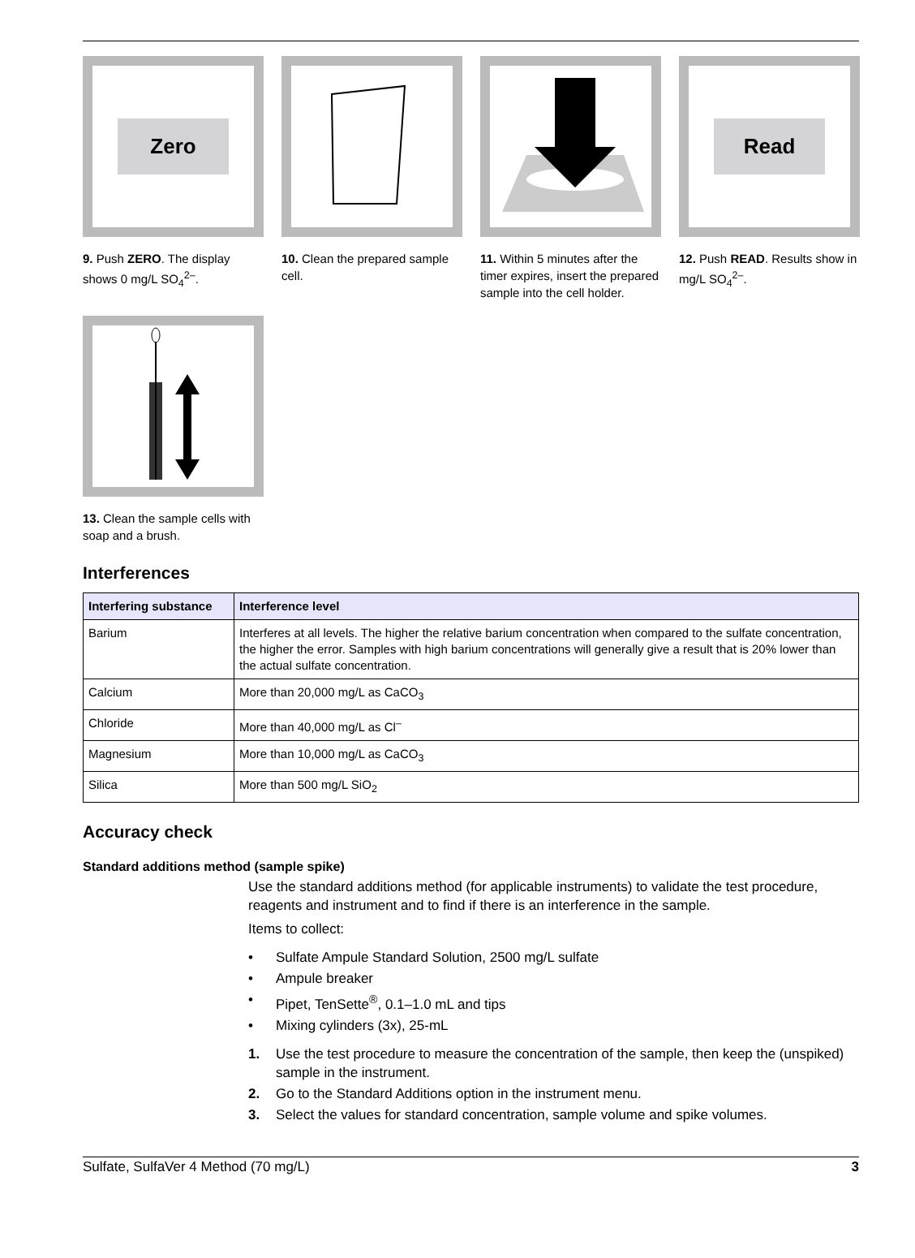Zero
9. Push ZERO. The display shows 0 mg/L SO<sub>4</sub><sup>2–</sup>.
10. Clean the prepared sample cell.
11. Within 5 minutes after the timer expires, insert the prepared sample into the cell holder.
Read
12. Push READ. Results show in mg/L SO<sub>4</sub><sup>2–</sup>.
13. Clean the sample cells with soap and a brush.
Interferences
| Interfering substance | Interference level |
| --- | --- |
| Barium | Interferes at all levels. The higher the relative barium concentration when compared to the sulfate concentration, the higher the error. Samples with high barium concentrations will generally give a result that is 20% lower than the actual sulfate concentration. |
| Calcium | More than 20,000 mg/L as CaCO<sub>3</sub> |
| Chloride | More than 40,000 mg/L as Cl<sup>–</sup> |
| Magnesium | More than 10,000 mg/L as CaCO<sub>3</sub> |
| Silica | More than 500 mg/L SiO<sub>2</sub> |
Accuracy check
Standard additions method (sample spike)
Use the standard additions method (for applicable instruments) to validate the test procedure, reagents and instrument and to find if there is an interference in the sample.
Items to collect:
• Sulfate Ampule Standard Solution, 2500 mg/L sulfate
• Ampule breaker
• Pipet, TenSette<sup>®</sup>, 0.1–1.0 mL and tips
• Mixing cylinders (3x), 25-mL
1. Use the test procedure to measure the concentration of the sample, then keep the (unspiked) sample in the instrument.
2. Go to the Standard Additions option in the instrument menu.
3. Select the values for standard concentration, sample volume and spike volumes.
Sulfate, SulfaVer 4 Method (70 mg/L) 3